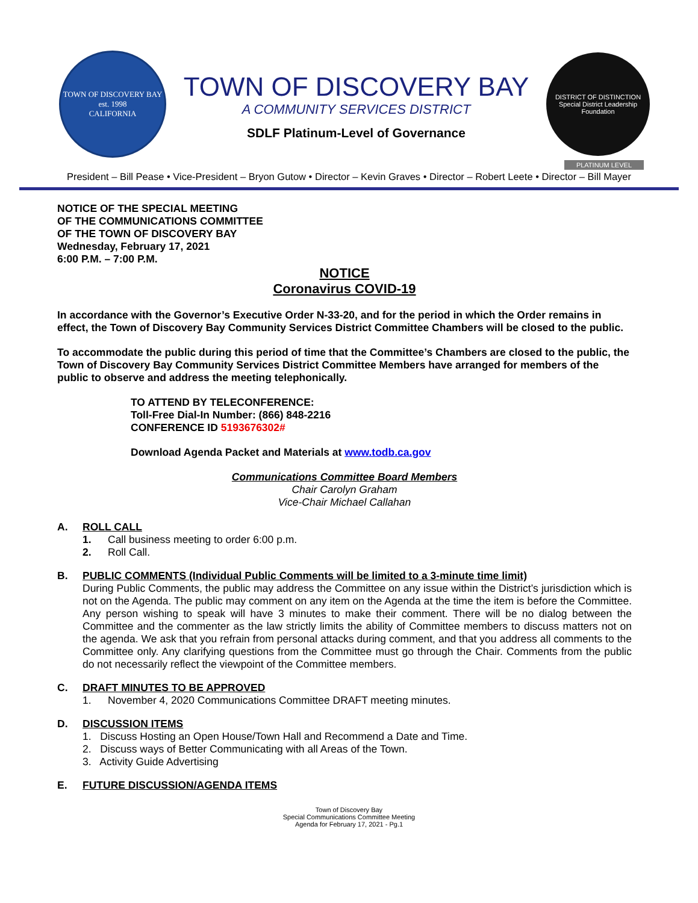TOWN OF DISCOVERY BAY
est. 1998
CALIFORNIA
TOWN OF DISCOVERY BAY
A COMMUNITY SERVICES DISTRICT
SDLF Platinum-Level of Governance
DISTRICT OF DISTINCTION
Special District Leadership Foundation
PLATINUM LEVEL
President – Bill Pease • Vice-President – Bryon Gutow • Director – Kevin Graves • Director – Robert Leete • Director – Bill Mayer
NOTICE OF THE SPECIAL MEETING
OF THE COMMUNICATIONS COMMITTEE
OF THE TOWN OF DISCOVERY BAY
Wednesday, February 17, 2021
6:00 P.M. – 7:00 P.M.
NOTICE
Coronavirus COVID-19
In accordance with the Governor’s Executive Order N-33-20, and for the period in which the Order remains in effect, the Town of Discovery Bay Community Services District Committee Chambers will be closed to the public.
To accommodate the public during this period of time that the Committee’s Chambers are closed to the public, the Town of Discovery Bay Community Services District Committee Members have arranged for members of the public to observe and address the meeting telephonically.
TO ATTEND BY TELECONFERENCE:
Toll-Free Dial-In Number: (866) 848-2216
CONFERENCE ID 5193676302#
Download Agenda Packet and Materials at www.todb.ca.gov
Communications Committee Board Members
Chair Carolyn Graham
Vice-Chair Michael Callahan
A. ROLL CALL
1. Call business meeting to order 6:00 p.m.
2. Roll Call.
B. PUBLIC COMMENTS (Individual Public Comments will be limited to a 3-minute time limit)
During Public Comments, the public may address the Committee on any issue within the District’s jurisdiction which is not on the Agenda. The public may comment on any item on the Agenda at the time the item is before the Committee. Any person wishing to speak will have 3 minutes to make their comment. There will be no dialog between the Committee and the commenter as the law strictly limits the ability of Committee members to discuss matters not on the agenda. We ask that you refrain from personal attacks during comment, and that you address all comments to the Committee only. Any clarifying questions from the Committee must go through the Chair. Comments from the public do not necessarily reflect the viewpoint of the Committee members.
C. DRAFT MINUTES TO BE APPROVED
1. November 4, 2020 Communications Committee DRAFT meeting minutes.
D. DISCUSSION ITEMS
1. Discuss Hosting an Open House/Town Hall and Recommend a Date and Time.
2. Discuss ways of Better Communicating with all Areas of the Town.
3. Activity Guide Advertising
E. FUTURE DISCUSSION/AGENDA ITEMS
Town of Discovery Bay
Special Communications Committee Meeting
Agenda for February 17, 2021 - Pg.1